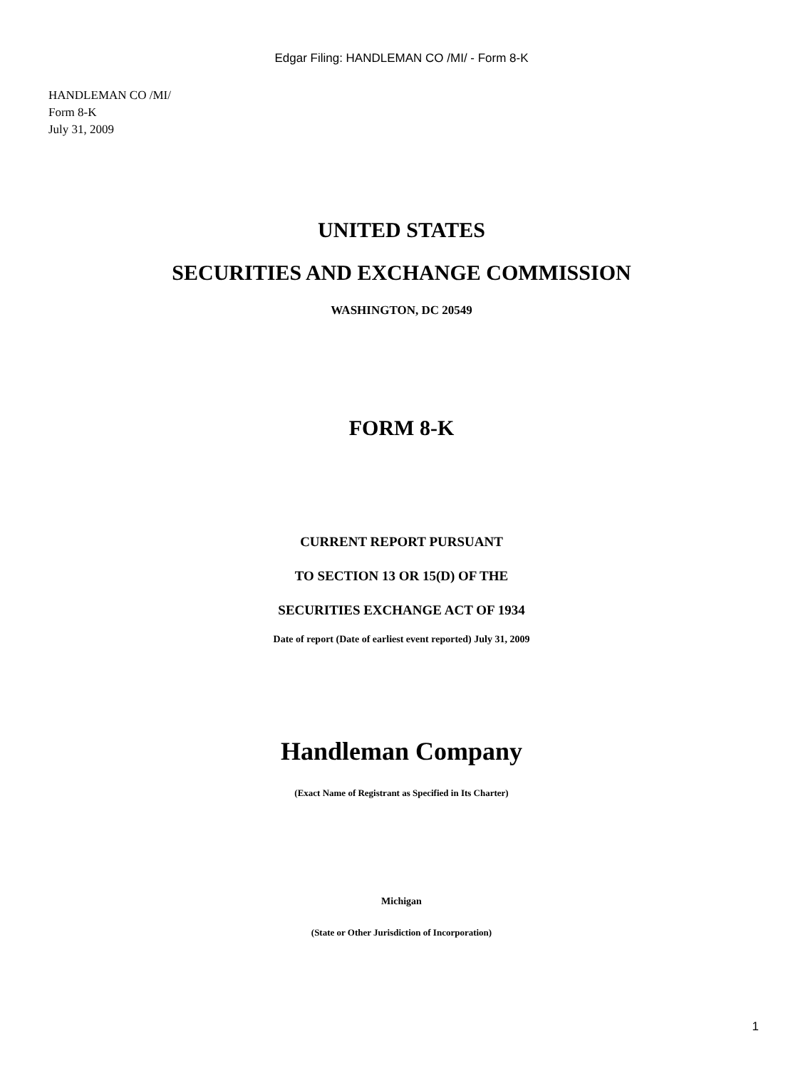Edgar Filing: HANDLEMAN CO /MI/ - Form 8-K
HANDLEMAN CO /MI/
Form 8-K
July 31, 2009
UNITED STATES
SECURITIES AND EXCHANGE COMMISSION
WASHINGTON, DC 20549
FORM 8-K
CURRENT REPORT PURSUANT
TO SECTION 13 OR 15(D) OF THE
SECURITIES EXCHANGE ACT OF 1934
Date of report (Date of earliest event reported) July 31, 2009
Handleman Company
(Exact Name of Registrant as Specified in Its Charter)
Michigan
(State or Other Jurisdiction of Incorporation)
1